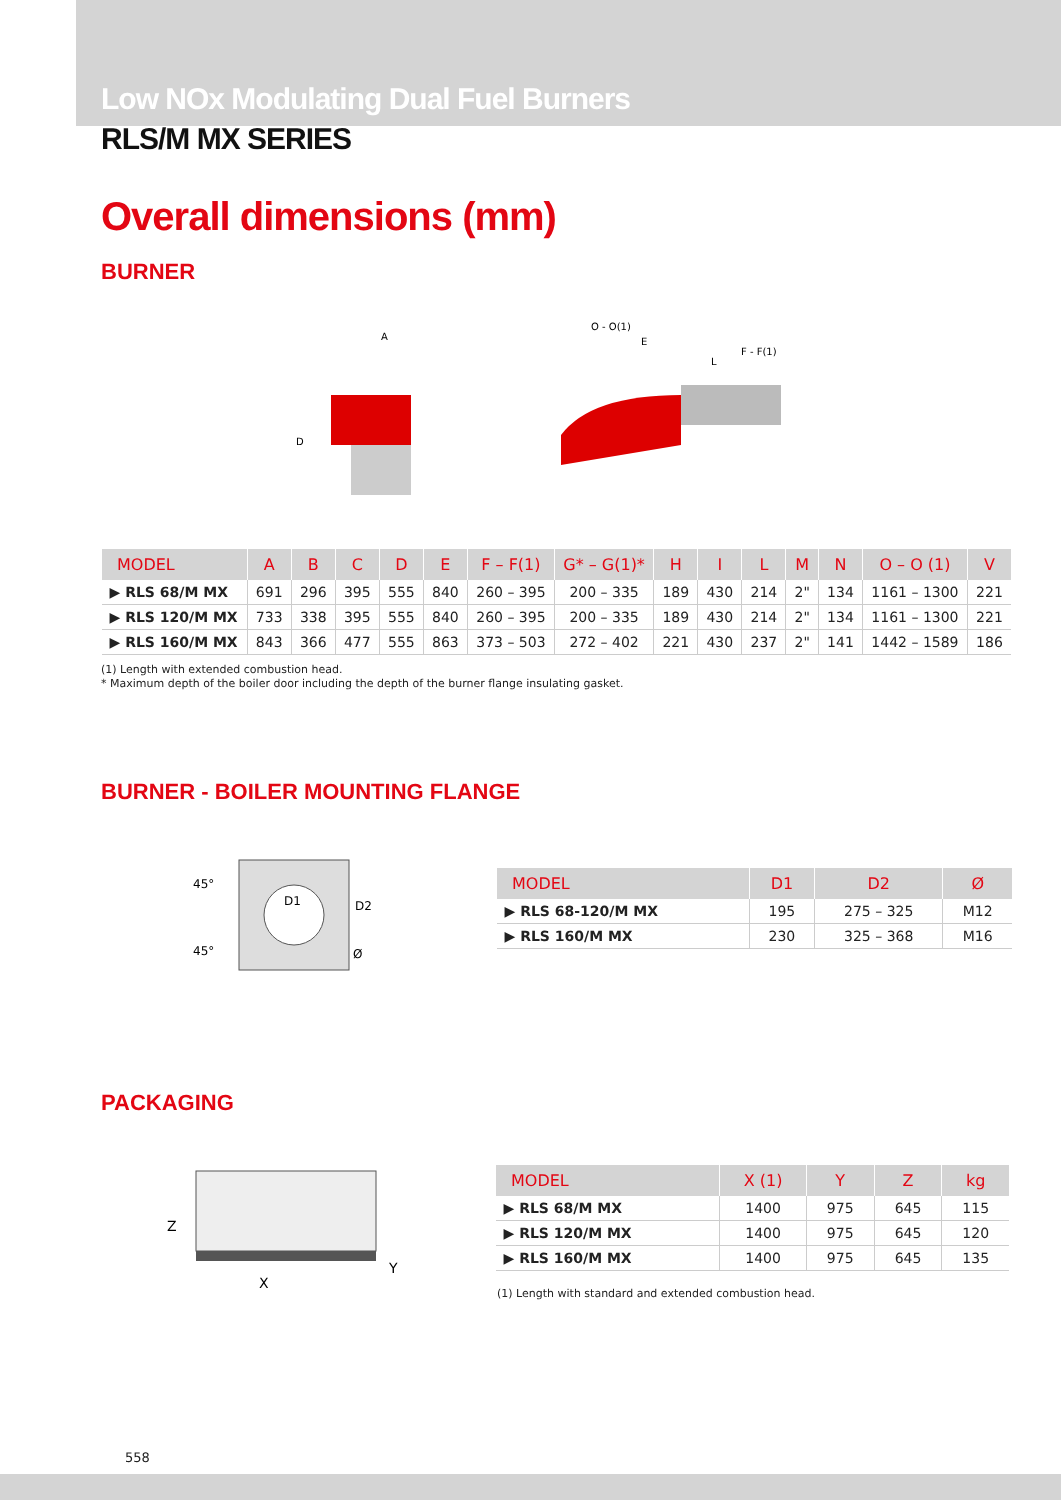Low NOx Modulating Dual Fuel Burners
RLS/M MX SERIES
Overall dimensions (mm)
BURNER
A
D
O - O(1)
E
F - F(1)
L
| MODEL | A | B | C | D | E | F – F(1) | G* – G(1)* | H | I | L | M | N | O – O (1) | V |
| --- | --- | --- | --- | --- | --- | --- | --- | --- | --- | --- | --- | --- | --- | --- |
| ▶ RLS 68/M MX | 691 | 296 | 395 | 555 | 840 | 260 – 395 | 200 – 335 | 189 | 430 | 214 | 2" | 134 | 1161 – 1300 | 221 |
| ▶ RLS 120/M MX | 733 | 338 | 395 | 555 | 840 | 260 – 395 | 200 – 335 | 189 | 430 | 214 | 2" | 134 | 1161 – 1300 | 221 |
| ▶ RLS 160/M MX | 843 | 366 | 477 | 555 | 863 | 373 – 503 | 272 – 402 | 221 | 430 | 237 | 2" | 141 | 1442 – 1589 | 186 |
(1) Length with extended combustion head.
* Maximum depth of the boiler door including the depth of the burner flange insulating gasket.
BURNER - BOILER MOUNTING FLANGE
45°
45°
D1
D2
Ø
| MODEL | D1 | D2 | Ø |
| --- | --- | --- | --- |
| ▶ RLS 68-120/M MX | 195 | 275 – 325 | M12 |
| ▶ RLS 160/M MX | 230 | 325 – 368 | M16 |
PACKAGING
Z
X
Y
| MODEL | X (1) | Y | Z | kg |
| --- | --- | --- | --- | --- |
| ▶ RLS 68/M MX | 1400 | 975 | 645 | 115 |
| ▶ RLS 120/M MX | 1400 | 975 | 645 | 120 |
| ▶ RLS 160/M MX | 1400 | 975 | 645 | 135 |
(1) Length with standard and extended combustion head.
558